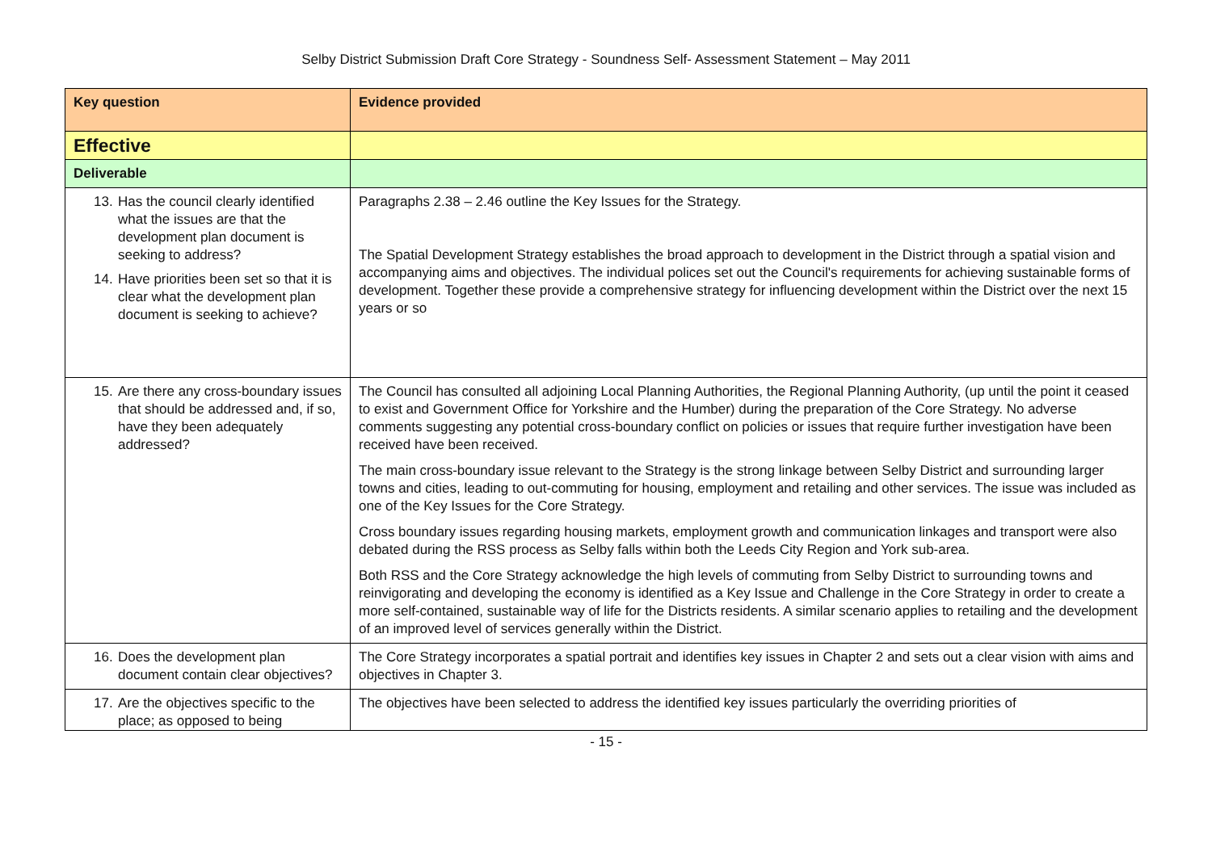Selby District Submission Draft Core Strategy - Soundness Self- Assessment Statement – May 2011
| Key question | Evidence provided |
| --- | --- |
| Effective | |
| Deliverable | |
| 13. Has the council clearly identified what the issues are that the development plan document is seeking to address? 14. Have priorities been set so that it is clear what the development plan document is seeking to achieve? | Paragraphs 2.38 – 2.46 outline the Key Issues for the Strategy. The Spatial Development Strategy establishes the broad approach to development in the District through a spatial vision and accompanying aims and objectives. The individual polices set out the Council's requirements for achieving sustainable forms of development. Together these provide a comprehensive strategy for influencing development within the District over the next 15 years or so |
| 15. Are there any cross-boundary issues that should be addressed and, if so, have they been adequately addressed? | The Council has consulted all adjoining Local Planning Authorities, the Regional Planning Authority, (up until the point it ceased to exist and Government Office for Yorkshire and the Humber) during the preparation of the Core Strategy. No adverse comments suggesting any potential cross-boundary conflict on policies or issues that require further investigation have been received have been received. The main cross-boundary issue relevant to the Strategy is the strong linkage between Selby District and surrounding larger towns and cities, leading to out-commuting for housing, employment and retailing and other services. The issue was included as one of the Key Issues for the Core Strategy. Cross boundary issues regarding housing markets, employment growth and communication linkages and transport were also debated during the RSS process as Selby falls within both the Leeds City Region and York sub-area. Both RSS and the Core Strategy acknowledge the high levels of commuting from Selby District to surrounding towns and reinvigorating and developing the economy is identified as a Key Issue and Challenge in the Core Strategy in order to create a more self-contained, sustainable way of life for the Districts residents. A similar scenario applies to retailing and the development of an improved level of services generally within the District. |
| 16. Does the development plan document contain clear objectives? | The Core Strategy incorporates a spatial portrait and identifies key issues in Chapter 2 and sets out a clear vision with aims and objectives in Chapter 3. |
| 17. Are the objectives specific to the place; as opposed to being | The objectives have been selected to address the identified key issues particularly the overriding priorities of |
- 15 -